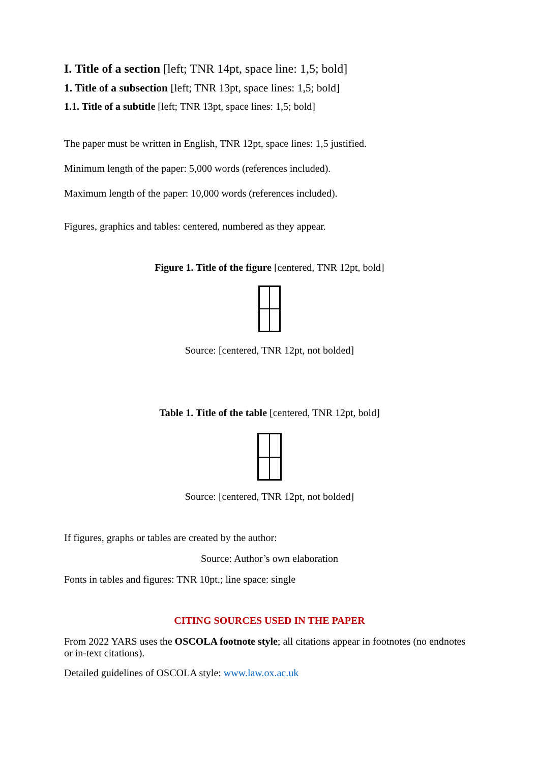I. Title of a section [left; TNR 14pt, space line: 1,5; bold]
1. Title of a subsection [left; TNR 13pt, space lines: 1,5; bold]
1.1. Title of a subtitle [left; TNR 13pt, space lines: 1,5; bold]
The paper must be written in English, TNR 12pt, space lines: 1,5 justified.
Minimum length of the paper: 5,000 words (references included).
Maximum length of the paper: 10,000 words (references included).
Figures, graphics and tables: centered, numbered as they appear.
Figure 1. Title of the figure [centered, TNR 12pt, bold]
Source: [centered, TNR 12pt, not bolded]
Table 1. Title of the table [centered, TNR 12pt, bold]
Source: [centered, TNR 12pt, not bolded]
If figures, graphs or tables are created by the author:
Source: Author’s own elaboration
Fonts in tables and figures: TNR 10pt.; line space: single
CITING SOURCES USED IN THE PAPER
From 2022 YARS uses the OSCOLA footnote style; all citations appear in footnotes (no endnotes or in-text citations).
Detailed guidelines of OSCOLA style: www.law.ox.ac.uk